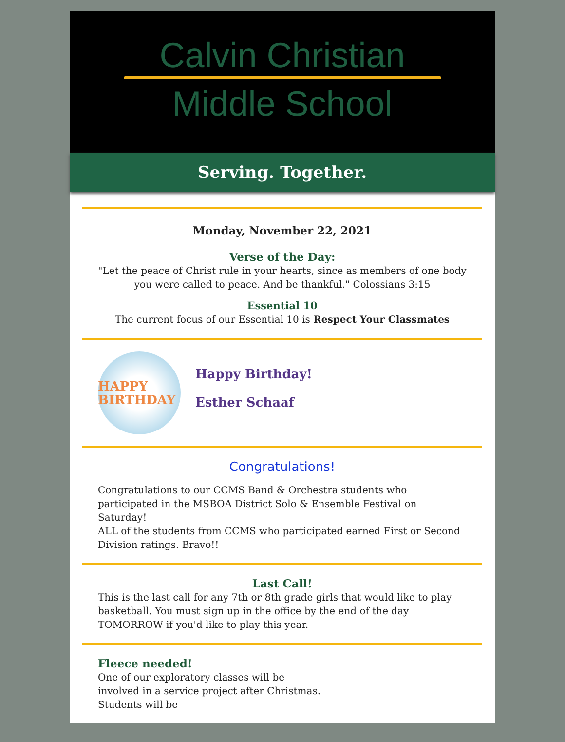Calvin Christian
Middle School
Serving. Together.
Monday, November 22, 2021
Verse of the Day:
"Let the peace of Christ rule in your hearts, since as members of one body you were called to peace. And be thankful." Colossians 3:15
Essential 10
The current focus of our Essential 10 is Respect Your Classmates
HAPPY BIRTHDAY
Happy Birthday!
Esther Schaaf
Congratulations!
Congratulations to our CCMS Band & Orchestra students who participated in the MSBOA District Solo & Ensemble Festival on Saturday!
ALL of the students from CCMS who participated earned First or Second Division ratings. Bravo!!
Last Call!
This is the last call for any 7th or 8th grade girls that would like to play basketball. You must sign up in the office by the end of the day TOMORROW if you'd like to play this year.
Fleece needed!
One of our exploratory classes will be involved in a service project after Christmas. Students will be